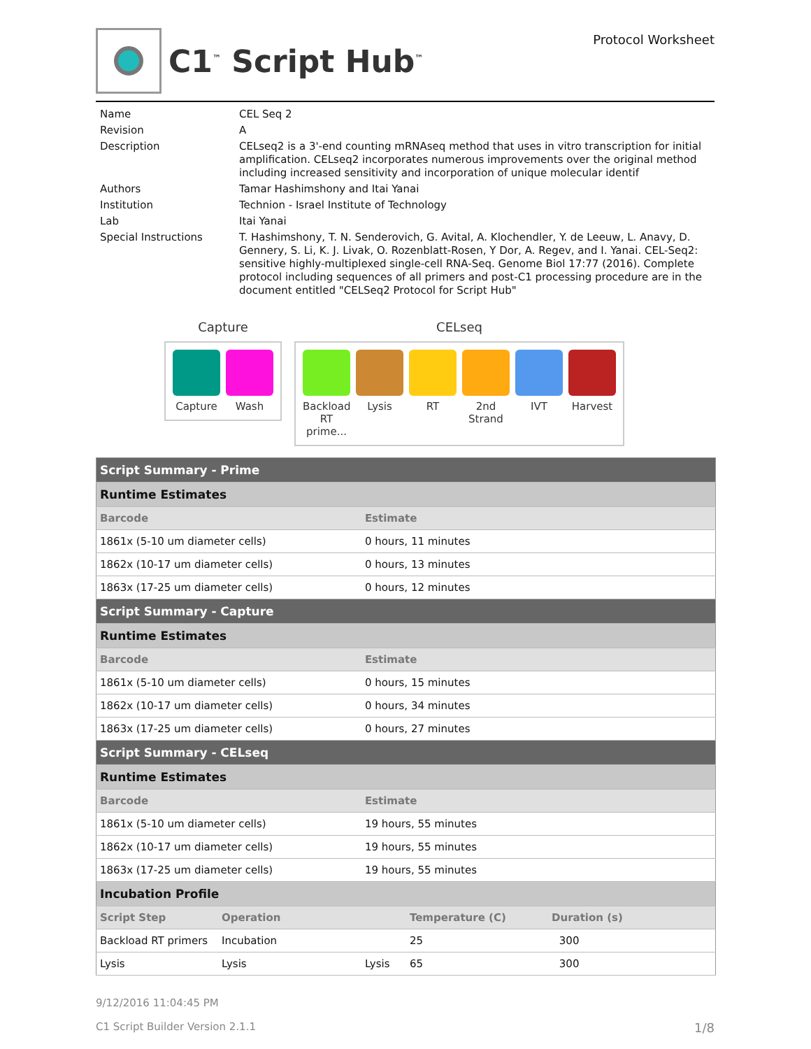C1<sup>™</sup> Script Hub<sup>™</sup>
Protocol Worksheet
| Name | CEL Seq 2 |
| Revision | A |
| Description | CELseq2 is a 3'-end counting mRNAseq method that uses in vitro transcription for initial amplification. CELseq2 incorporates numerous improvements over the original method including increased sensitivity and incorporation of unique molecular identif |
| Authors | Tamar Hashimshony and Itai Yanai |
| Institution | Technion - Israel Institute of Technology |
| Lab | Itai Yanai |
| Special Instructions | T. Hashimshony, T. N. Senderovich, G. Avital, A. Klochendler, Y. de Leeuw, L. Anavy, D. Gennery, S. Li, K. J. Livak, O. Rozenblatt-Rosen, Y Dor, A. Regev, and I. Yanai. CEL-Seq2: sensitive highly-multiplexed single-cell RNA-Seq. Genome Biol 17:77 (2016). Complete protocol including sequences of all primers and post-C1 processing procedure are in the document entitled "CELSeq2 Protocol for Script Hub" |
Capture
Capture Wash
CELseq
Backload RT prime...
Lysis RT 2nd Strand
IVT Harvest
| Script Summary - Prime | | | |
| Runtime Estimates | | | |
| Barcode | | Estimate | |
| 1861x (5-10 um diameter cells) | | 0 hours, 11 minutes | |
| 1862x (10-17 um diameter cells) | | 0 hours, 13 minutes | |
| 1863x (17-25 um diameter cells) | | 0 hours, 12 minutes | |
| Script Summary - Capture | | | |
| Runtime Estimates | | | |
| Barcode | | Estimate | |
| 1861x (5-10 um diameter cells) | | 0 hours, 15 minutes | |
| 1862x (10-17 um diameter cells) | | 0 hours, 34 minutes | |
| 1863x (17-25 um diameter cells) | | 0 hours, 27 minutes | |
| Script Summary - CELseq | | | |
| Runtime Estimates | | | |
| Barcode | | Estimate | |
| 1861x (5-10 um diameter cells) | | 19 hours, 55 minutes | |
| 1862x (10-17 um diameter cells) | | 19 hours, 55 minutes | |
| 1863x (17-25 um diameter cells) | | 19 hours, 55 minutes | |
| Incubation Profile | | | |
| Script Step | Operation | | Temperature (C) Duration (s) |
| Backload RT primers | Incubation | | 25 300 |
| Lysis | Lysis | Lysis | 65 300 |
9/12/2016 11:04:45 PM
C1 Script Builder Version 2.1.1 1/8